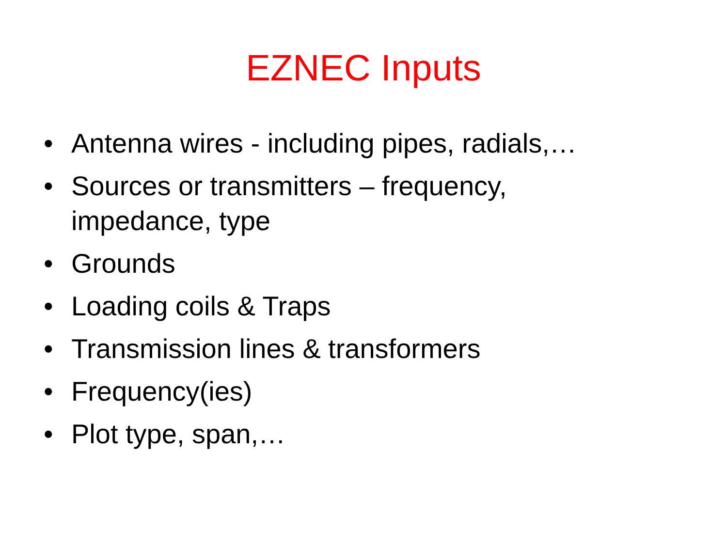EZNEC Inputs
• Antenna wires - including pipes, radials,…
• Sources or transmitters – frequency, impedance, type
• Grounds
• Loading coils & Traps
• Transmission lines & transformers
• Frequency(ies)
• Plot type, span,…